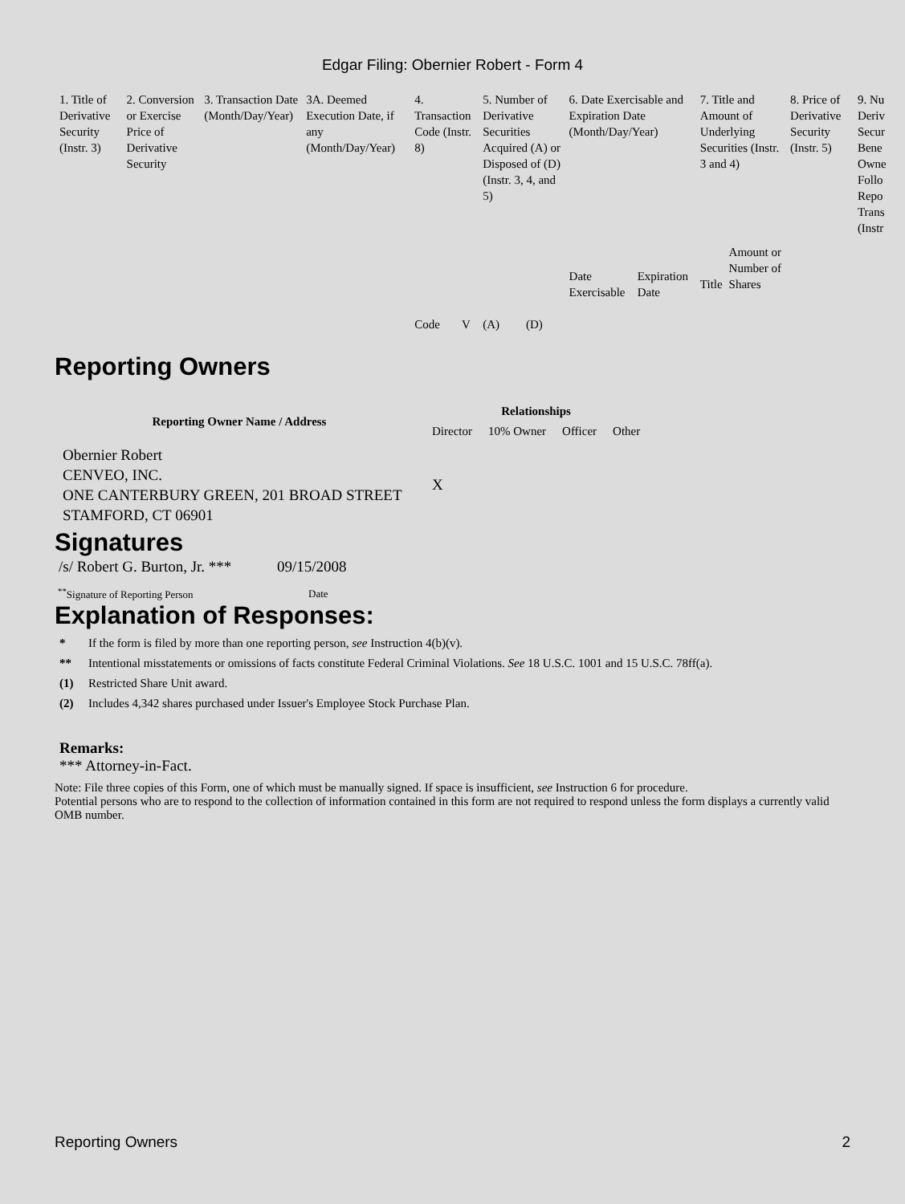Edgar Filing: Obernier Robert - Form 4
| 1. Title of Derivative Security (Instr. 3) | 2. Conversion or Exercise Price of Derivative Security | 3. Transaction Date (Month/Day/Year) | 3A. Deemed Execution Date, if any (Month/Day/Year) | 4. Transaction Code (Instr. 8) | | 5. Number of Derivative Securities Acquired (A) or Disposed of (D) (Instr. 3, 4, and 5) | | 6. Date Exercisable and Expiration Date (Month/Day/Year) | | 7. Title and Amount of Underlying Securities (Instr. 3 and 4) | | 8. Price of Derivative Security (Instr. 5) | 9. Nu Deriv Secur Bene Owne Follo Repo Trans (Instr |
| | | | | Code | V | (A) | (D) | Date Exercisable | Expiration Date | Title | Amount or Number of Shares | | |
Reporting Owners
| Reporting Owner Name / Address | Relationships | | | |
| --- | --- | --- | --- | --- |
| | Director | 10% Owner | Officer | Other |
| Obernier Robert CENVEO, INC. ONE CANTERBURY GREEN, 201 BROAD STREET STAMFORD, CT 06901 | X | | | |
Signatures
| /s/ Robert G. Burton, Jr. *** | 09/15/2008 |
| <sup>**</sup> Signature of Reporting Person | Date |
Explanation of Responses:
* If the form is filed by more than one reporting person, see Instruction 4(b)(v).
** Intentional misstatements or omissions of facts constitute Federal Criminal Violations. See 18 U.S.C. 1001 and 15 U.S.C. 78ff(a).
(1) Restricted Share Unit award.
(2) Includes 4,342 shares purchased under Issuer's Employee Stock Purchase Plan.
Remarks:
*** Attorney-in-Fact.
Note: File three copies of this Form, one of which must be manually signed. If space is insufficient, see Instruction 6 for procedure.
Potential persons who are to respond to the collection of information contained in this form are not required to respond unless the form displays a currently valid OMB number.
Reporting Owners 2